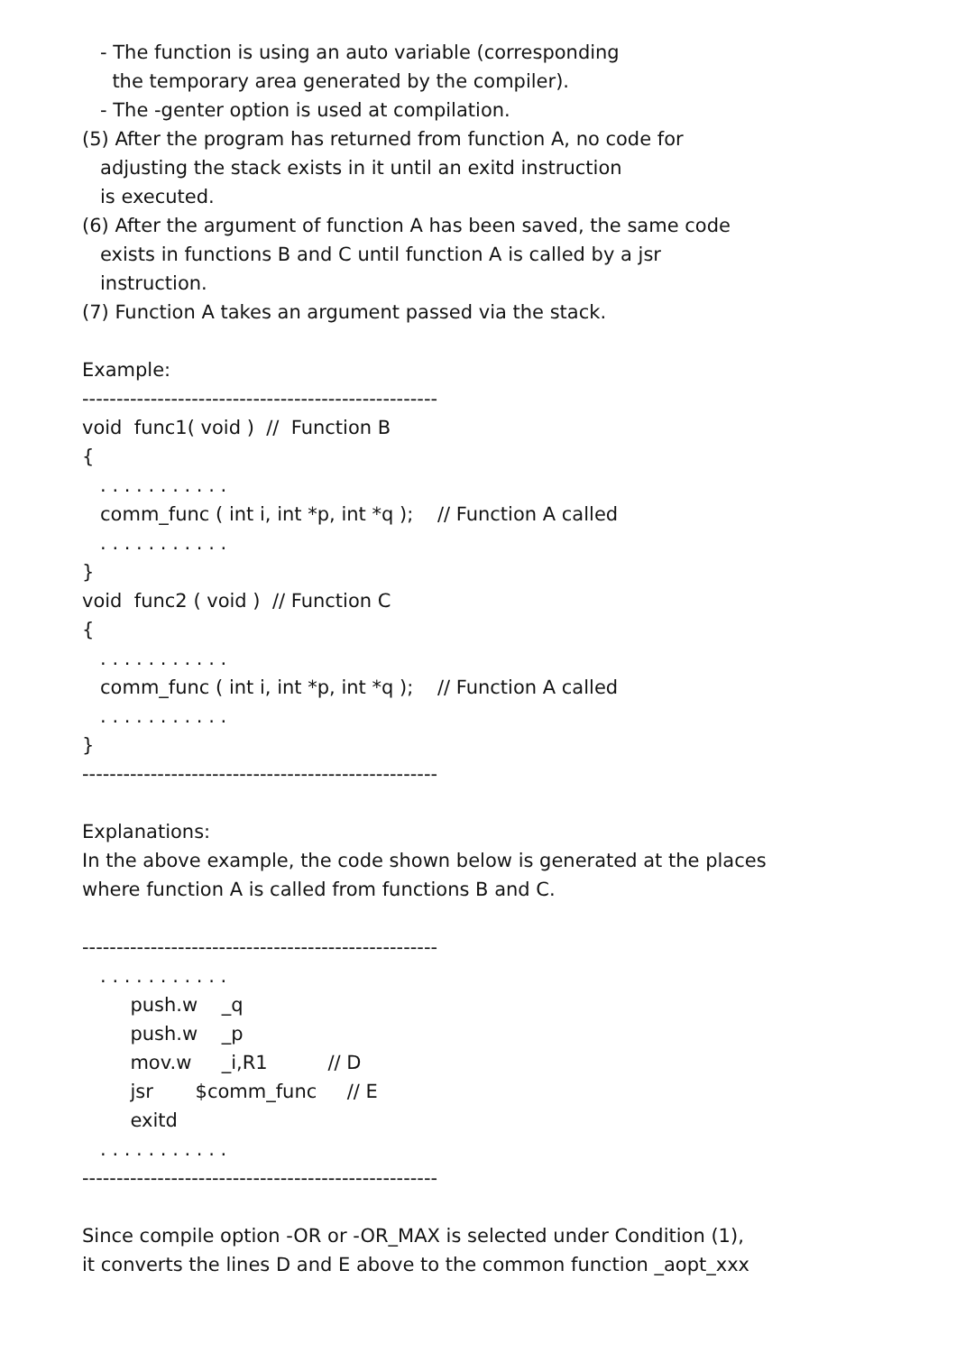- The function is using an auto variable (corresponding
the temporary area generated by the compiler).
- The -genter option is used at compilation.
(5) After the program has returned from function A, no code for
adjusting the stack exists in it until an exitd instruction
is executed.
(6) After the argument of function A has been saved, the same code
exists in functions B and C until function A is called by a jsr
instruction.
(7) Function A takes an argument passed via the stack.
Example:
----------------------------------------------------
void func1( void ) // Function B
{
. . . . . . . . . . .
comm_func ( int i, int *p, int *q ); // Function A called
. . . . . . . . . . .
}
void func2 ( void ) // Function C
{
. . . . . . . . . . .
comm_func ( int i, int *p, int *q ); // Function A called
. . . . . . . . . . .
}
----------------------------------------------------
Explanations:
In the above example, the code shown below is generated at the places
where function A is called from functions B and C.
----------------------------------------------------
. . . . . . . . . . .
push.w _q
push.w _p
mov.w _i,R1 // D
jsr $comm_func // E
exitd
. . . . . . . . . . .
----------------------------------------------------
Since compile option -OR or -OR_MAX is selected under Condition (1),
it converts the lines D and E above to the common function _aopt_xxx